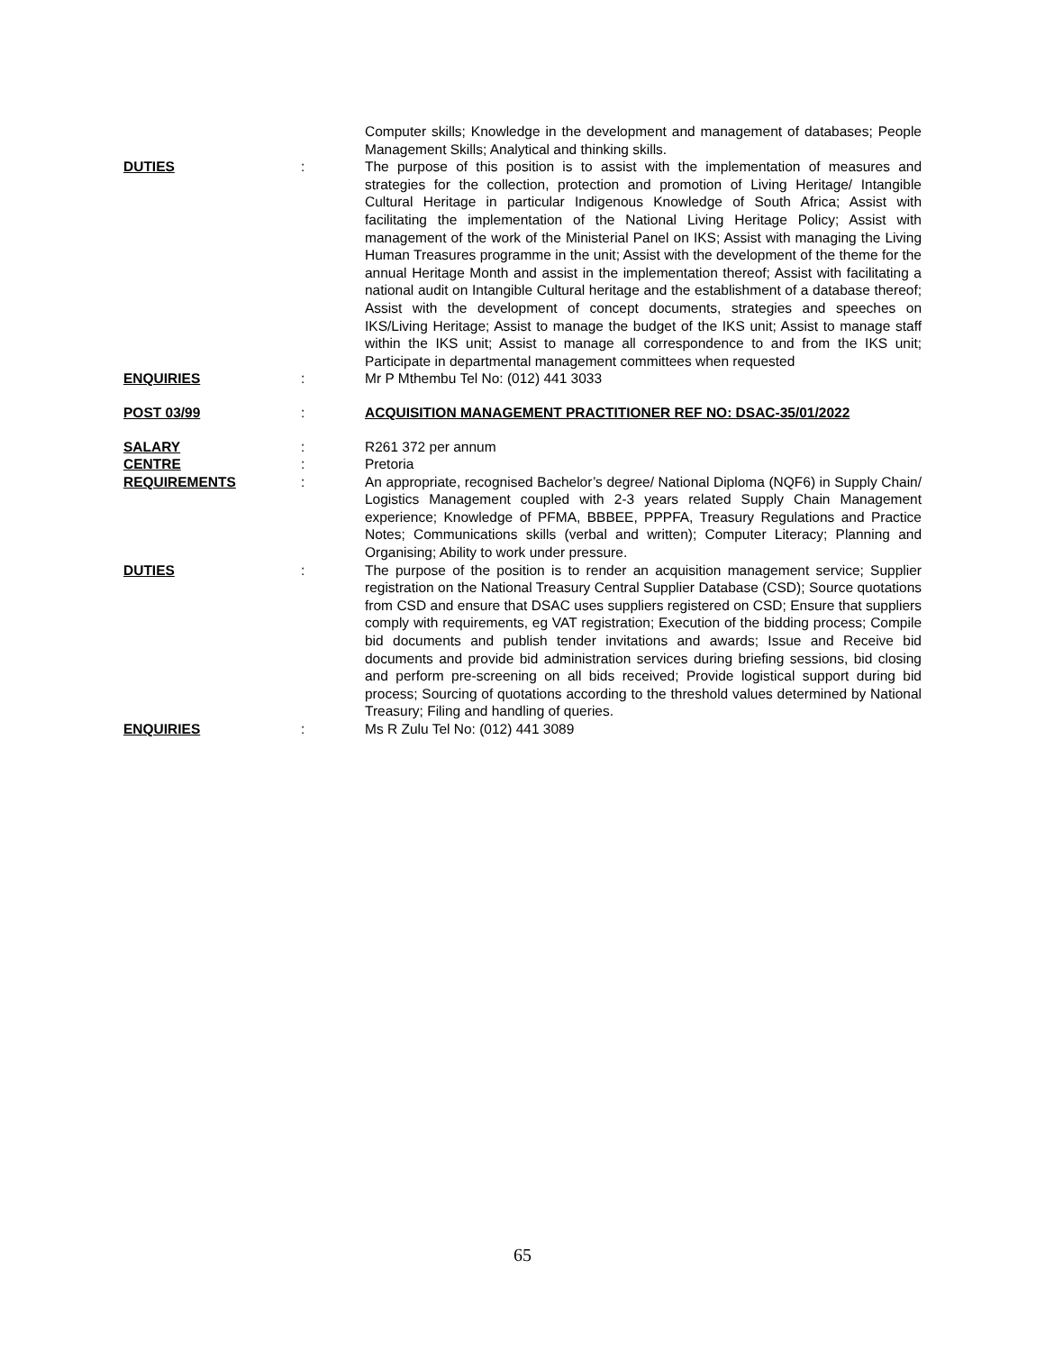Computer skills; Knowledge in the development and management of databases; People Management Skills; Analytical and thinking skills.
DUTIES : The purpose of this position is to assist with the implementation of measures and strategies for the collection, protection and promotion of Living Heritage/ Intangible Cultural Heritage in particular Indigenous Knowledge of South Africa; Assist with facilitating the implementation of the National Living Heritage Policy; Assist with management of the work of the Ministerial Panel on IKS; Assist with managing the Living Human Treasures programme in the unit; Assist with the development of the theme for the annual Heritage Month and assist in the implementation thereof; Assist with facilitating a national audit on Intangible Cultural heritage and the establishment of a database thereof; Assist with the development of concept documents, strategies and speeches on IKS/Living Heritage; Assist to manage the budget of the IKS unit; Assist to manage staff within the IKS unit; Assist to manage all correspondence to and from the IKS unit; Participate in departmental management committees when requested
ENQUIRIES : Mr P Mthembu Tel No: (012) 441 3033
POST 03/99 : ACQUISITION MANAGEMENT PRACTITIONER REF NO: DSAC-35/01/2022
SALARY : R261 372 per annum
CENTRE : Pretoria
REQUIREMENTS : An appropriate, recognised Bachelor’s degree/ National Diploma (NQF6) in Supply Chain/ Logistics Management coupled with 2-3 years related Supply Chain Management experience; Knowledge of PFMA, BBBEE, PPPFA, Treasury Regulations and Practice Notes; Communications skills (verbal and written); Computer Literacy; Planning and Organising; Ability to work under pressure.
DUTIES : The purpose of the position is to render an acquisition management service; Supplier registration on the National Treasury Central Supplier Database (CSD); Source quotations from CSD and ensure that DSAC uses suppliers registered on CSD; Ensure that suppliers comply with requirements, eg VAT registration; Execution of the bidding process; Compile bid documents and publish tender invitations and awards; Issue and Receive bid documents and provide bid administration services during briefing sessions, bid closing and perform pre-screening on all bids received; Provide logistical support during bid process; Sourcing of quotations according to the threshold values determined by National Treasury; Filing and handling of queries.
ENQUIRIES : Ms R Zulu Tel No: (012) 441 3089
65